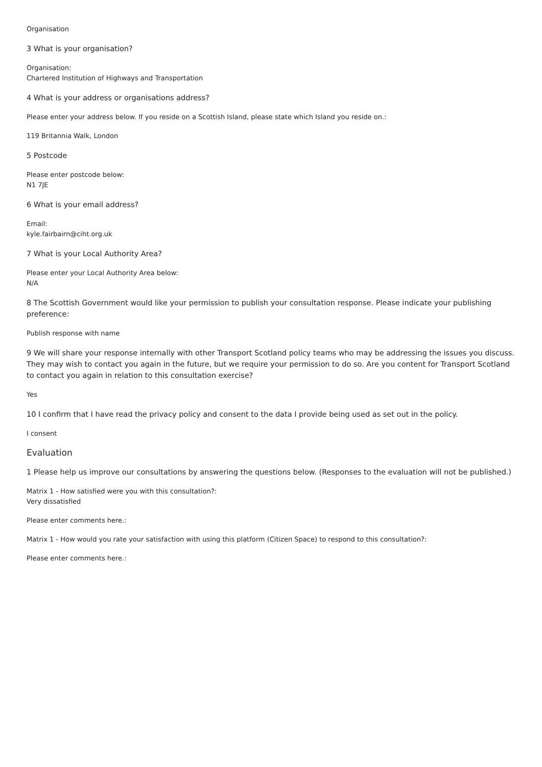Organisation
3 What is your organisation?
Organisation:
Chartered Institution of Highways and Transportation
4 What is your address or organisations address?
Please enter your address below. If you reside on a Scottish Island, please state which Island you reside on.:
119 Britannia Walk, London
5 Postcode
Please enter postcode below:
N1 7JE
6 What is your email address?
Email:
kyle.fairbairn@ciht.org.uk
7 What is your Local Authority Area?
Please enter your Local Authority Area below:
N/A
8 The Scottish Government would like your permission to publish your consultation response. Please indicate your publishing preference:
Publish response with name
9 We will share your response internally with other Transport Scotland policy teams who may be addressing the issues you discuss. They may wish to contact you again in the future, but we require your permission to do so. Are you content for Transport Scotland to contact you again in relation to this consultation exercise?
Yes
10 I confirm that I have read the privacy policy and consent to the data I provide being used as set out in the policy.
I consent
Evaluation
1 Please help us improve our consultations by answering the questions below. (Responses to the evaluation will not be published.)
Matrix 1 - How satisfied were you with this consultation?:
Very dissatisfied
Please enter comments here.:
Matrix 1 - How would you rate your satisfaction with using this platform (Citizen Space) to respond to this consultation?:
Please enter comments here.: